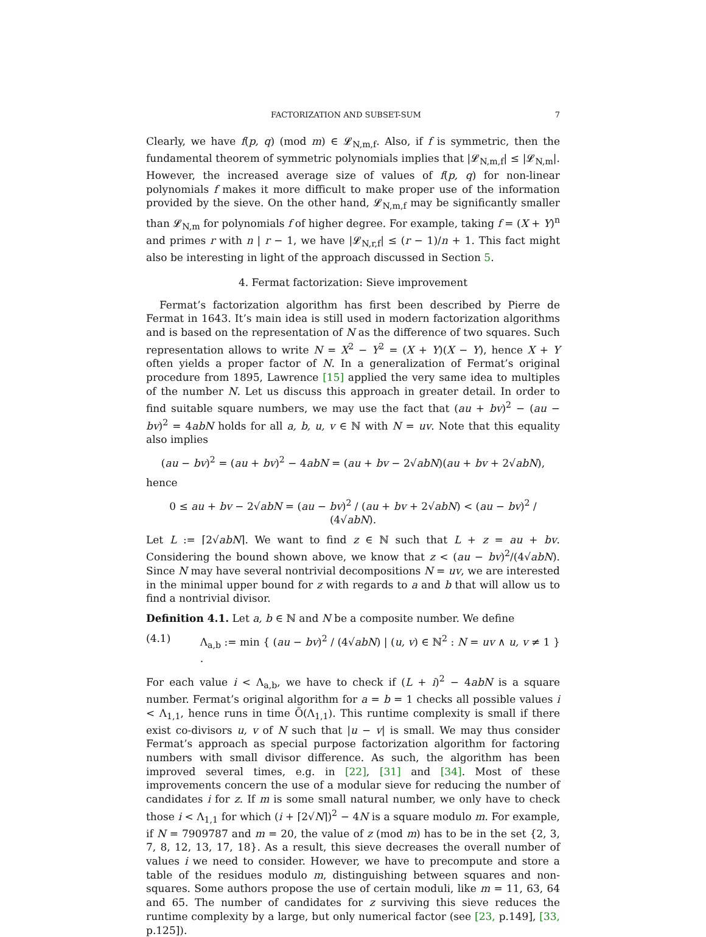FACTORIZATION AND SUBSET-SUM 7
Clearly, we have f(p, q) (mod m) ∈ 𝓛<sub>N,m,f</sub>. Also, if f is symmetric, then the fundamental theorem of symmetric polynomials implies that |𝓛<sub>N,m,f</sub>| ≤ |𝓛<sub>N,m</sub>|. However, the increased average size of values of f(p, q) for non-linear polynomials f makes it more difficult to make proper use of the information provided by the sieve. On the other hand, 𝓛<sub>N,m,f</sub> may be significantly smaller than 𝓛<sub>N,m</sub> for polynomials f of higher degree. For example, taking f = (X + Y)<sup>n</sup> and primes r with n | r − 1, we have |𝓛<sub>N,r,f</sub>| ≤ (r − 1)/n + 1. This fact might also be interesting in light of the approach discussed in Section 5.
4. Fermat factorization: Sieve improvement
Fermat’s factorization algorithm has first been described by Pierre de Fermat in 1643. It’s main idea is still used in modern factorization algorithms and is based on the representation of N as the difference of two squares. Such representation allows to write N = X<sup>2</sup> − Y<sup>2</sup> = (X + Y)(X − Y), hence X + Y often yields a proper factor of N. In a generalization of Fermat’s original procedure from 1895, Lawrence [15] applied the very same idea to multiples of the number N. Let us discuss this approach in greater detail. In order to find suitable square numbers, we may use the fact that (au + bv)<sup>2</sup> − (au − bv)<sup>2</sup> = 4abN holds for all a, b, u, v ∈ ℕ with N = uv. Note that this equality also implies
(au − bv)<sup>2</sup> = (au + bv)<sup>2</sup> − 4abN = (au + bv − 2√abN)(au + bv + 2√abN),
hence
0 ≤ au + bv − 2√abN = (au − bv)<sup>2</sup> / (au + bv + 2√abN) < (au − bv)<sup>2</sup> / (4√abN).
Let L := ⌈2√abN⌉. We want to find z ∈ ℕ such that L + z = au + bv. Considering the bound shown above, we know that z < (au − bv)<sup>2</sup>/(4√abN). Since N may have several nontrivial decompositions N = uv, we are interested in the minimal upper bound for z with regards to a and b that will allow us to find a nontrivial divisor.
Definition 4.1. Let a, b ∈ ℕ and N be a composite number. We define
(4.1) Λ<sub>a,b</sub> := min { (au − bv)<sup>2</sup> / (4√abN) | (u, v) ∈ ℕ<sup>2</sup> : N = uv ∧ u, v ≠ 1 } .
For each value i < Λ<sub>a,b</sub>, we have to check if (L + i)<sup>2</sup> − 4abN is a square number. Fermat’s original algorithm for a = b = 1 checks all possible values i < Λ<sub>1,1</sub>, hence runs in time Õ(Λ<sub>1,1</sub>). This runtime complexity is small if there exist co-divisors u, v of N such that |u − v| is small. We may thus consider Fermat’s approach as special purpose factorization algorithm for factoring numbers with small divisor difference. As such, the algorithm has been improved several times, e.g. in [22], [31] and [34]. Most of these improvements concern the use of a modular sieve for reducing the number of candidates i for z. If m is some small natural number, we only have to check those i < Λ<sub>1,1</sub> for which (i + ⌈2√N⌉)<sup>2</sup> − 4N is a square modulo m. For example, if N = 7909787 and m = 20, the value of z (mod m) has to be in the set {2, 3, 7, 8, 12, 13, 17, 18}. As a result, this sieve decreases the overall number of values i we need to consider. However, we have to precompute and store a table of the residues modulo m, distinguishing between squares and non-squares. Some authors propose the use of certain moduli, like m = 11, 63, 64 and 65. The number of candidates for z surviving this sieve reduces the runtime complexity by a large, but only numerical factor (see [23, p.149], [33, p.125]).